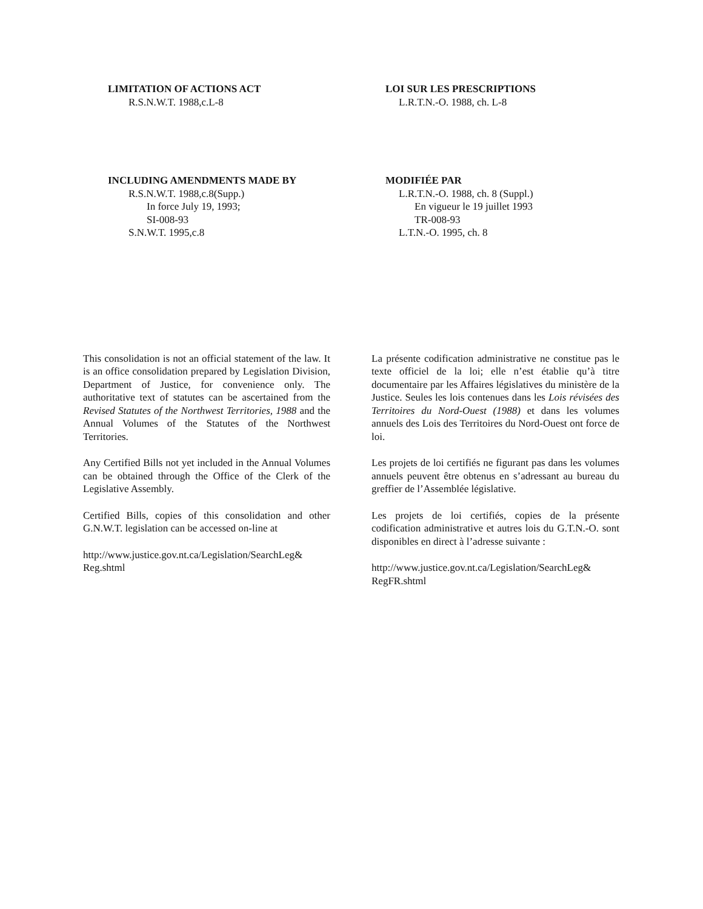LIMITATION OF ACTIONS ACT
R.S.N.W.T. 1988,c.L-8
LOI SUR LES PRESCRIPTIONS
L.R.T.N.-O. 1988, ch. L-8
INCLUDING AMENDMENTS MADE BY
R.S.N.W.T. 1988,c.8(Supp.)
In force July 19, 1993;
SI-008-93
S.N.W.T. 1995,c.8
MODIFIÉE PAR
L.R.T.N.-O. 1988, ch. 8 (Suppl.)
En vigueur le 19 juillet 1993
TR-008-93
L.T.N.-O. 1995, ch. 8
This consolidation is not an official statement of the law. It is an office consolidation prepared by Legislation Division, Department of Justice, for convenience only. The authoritative text of statutes can be ascertained from the Revised Statutes of the Northwest Territories, 1988 and the Annual Volumes of the Statutes of the Northwest Territories.
Any Certified Bills not yet included in the Annual Volumes can be obtained through the Office of the Clerk of the Legislative Assembly.
Certified Bills, copies of this consolidation and other G.N.W.T. legislation can be accessed on-line at
http://www.justice.gov.nt.ca/Legislation/SearchLeg& Reg.shtml
La présente codification administrative ne constitue pas le texte officiel de la loi; elle n’est établie qu’à titre documentaire par les Affaires législatives du ministère de la Justice. Seules les lois contenues dans les Lois révisées des Territoires du Nord-Ouest (1988) et dans les volumes annuels des Lois des Territoires du Nord-Ouest ont force de loi.
Les projets de loi certifiés ne figurant pas dans les volumes annuels peuvent être obtenus en s’adressant au bureau du greffier de l’Assemblée législative.
Les projets de loi certifiés, copies de la présente codification administrative et autres lois du G.T.N.-O. sont disponibles en direct à l’adresse suivante :
http://www.justice.gov.nt.ca/Legislation/SearchLeg& RegFR.shtml